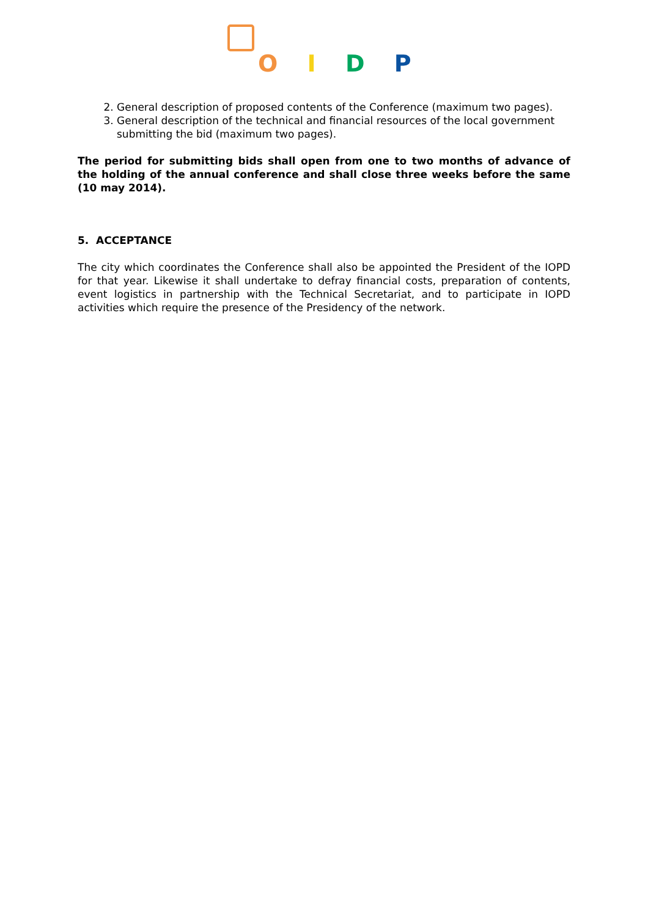O I D P
2. General description of proposed contents of the Conference (maximum two pages).
3. General description of the technical and financial resources of the local government submitting the bid (maximum two pages).
The period for submitting bids shall open from one to two months of advance of the holding of the annual conference and shall close three weeks before the same (10 may 2014).
5. ACCEPTANCE
The city which coordinates the Conference shall also be appointed the President of the IOPD for that year. Likewise it shall undertake to defray financial costs, preparation of contents, event logistics in partnership with the Technical Secretariat, and to participate in IOPD activities which require the presence of the Presidency of the network.